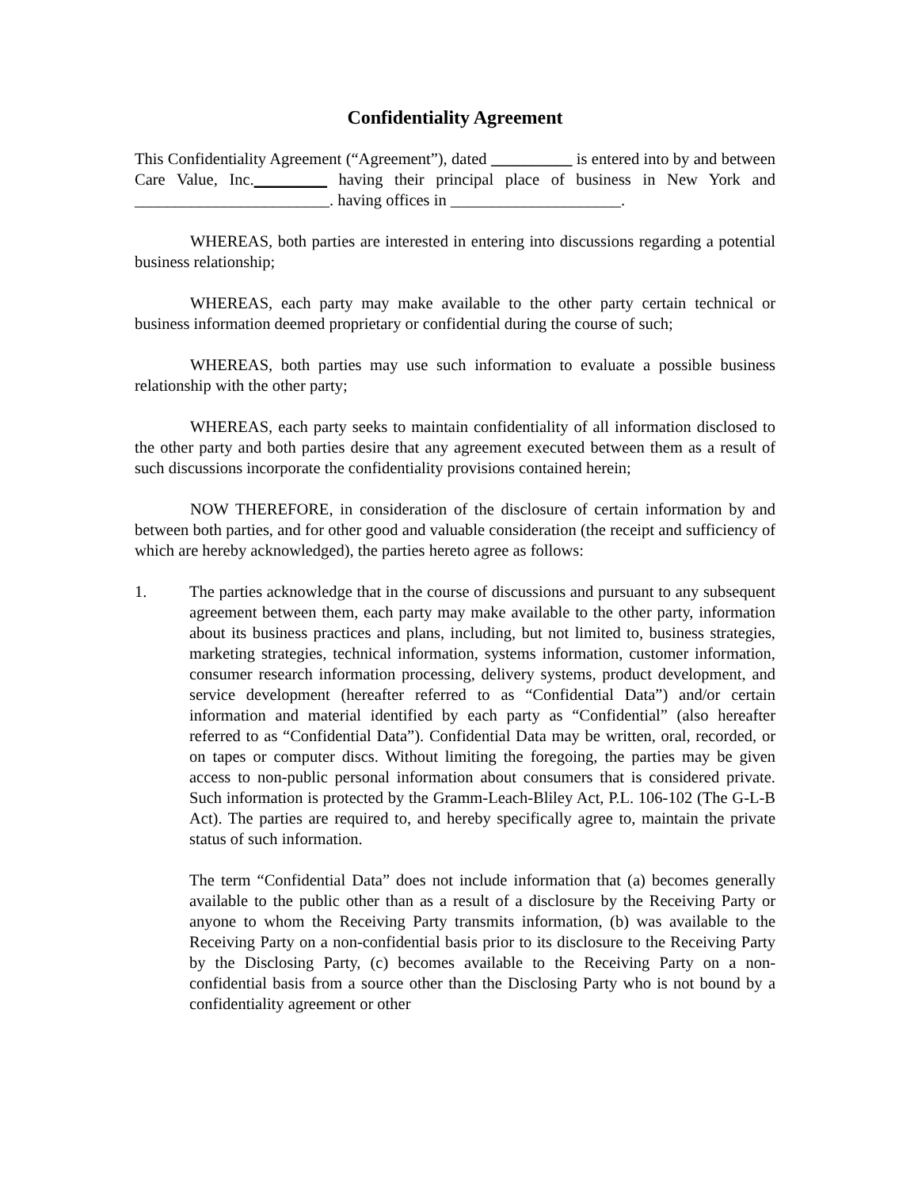Confidentiality Agreement
This Confidentiality Agreement (“Agreement”), dated __________ is entered into by and between Care Value, Inc._________ having their principal place of business in New York and ________________________. having offices in _____________________.
WHEREAS, both parties are interested in entering into discussions regarding a potential business relationship;
WHEREAS, each party may make available to the other party certain technical or business information deemed proprietary or confidential during the course of such;
WHEREAS, both parties may use such information to evaluate a possible business relationship with the other party;
WHEREAS, each party seeks to maintain confidentiality of all information disclosed to the other party and both parties desire that any agreement executed between them as a result of such discussions incorporate the confidentiality provisions contained herein;
NOW THEREFORE, in consideration of the disclosure of certain information by and between both parties, and for other good and valuable consideration (the receipt and sufficiency of which are hereby acknowledged), the parties hereto agree as follows:
1. The parties acknowledge that in the course of discussions and pursuant to any subsequent agreement between them, each party may make available to the other party, information about its business practices and plans, including, but not limited to, business strategies, marketing strategies, technical information, systems information, customer information, consumer research information processing, delivery systems, product development, and service development (hereafter referred to as “Confidential Data”) and/or certain information and material identified by each party as “Confidential” (also hereafter referred to as “Confidential Data”). Confidential Data may be written, oral, recorded, or on tapes or computer discs. Without limiting the foregoing, the parties may be given access to non-public personal information about consumers that is considered private. Such information is protected by the Gramm-Leach-Bliley Act, P.L. 106-102 (The G-L-B Act). The parties are required to, and hereby specifically agree to, maintain the private status of such information.
The term “Confidential Data” does not include information that (a) becomes generally available to the public other than as a result of a disclosure by the Receiving Party or anyone to whom the Receiving Party transmits information, (b) was available to the Receiving Party on a non-confidential basis prior to its disclosure to the Receiving Party by the Disclosing Party, (c) becomes available to the Receiving Party on a non-confidential basis from a source other than the Disclosing Party who is not bound by a confidentiality agreement or other